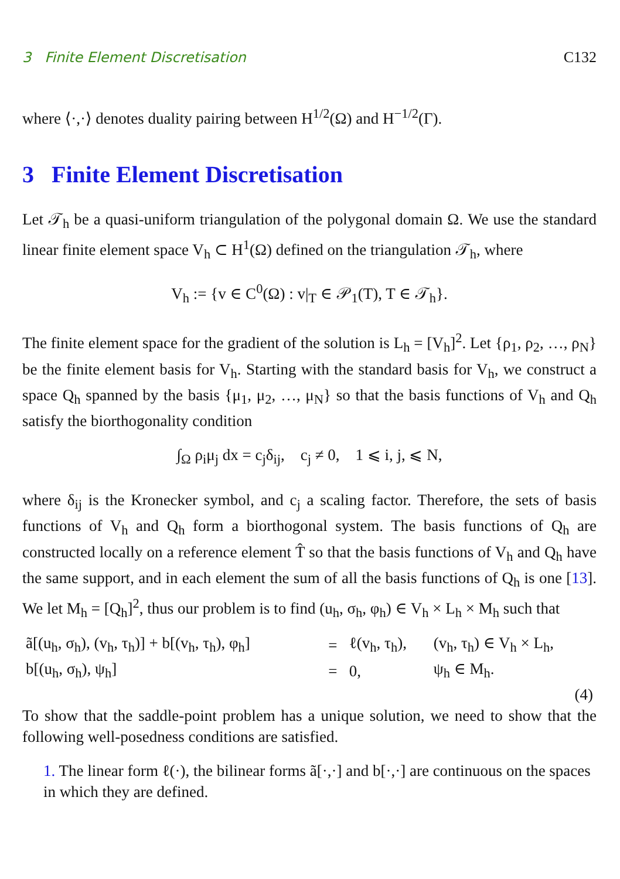3 Finite Element Discretisation C132
where ⟨·,·⟩ denotes duality pairing between H<sup>1/2</sup>(Ω) and H<sup>−1/2</sup>(Γ).
3 Finite Element Discretisation
Let 𝒯<sub>h</sub> be a quasi-uniform triangulation of the polygonal domain Ω. We use the standard linear finite element space V<sub>h</sub> ⊂ H<sup>1</sup>(Ω) defined on the triangulation 𝒯<sub>h</sub>, where
V<sub>h</sub> := {v ∈ C<sup>0</sup>(Ω) : v|<sub>T</sub> ∈ 𝒫<sub>1</sub>(T), T ∈ 𝒯<sub>h</sub>}.
The finite element space for the gradient of the solution is L<sub>h</sub> = [V<sub>h</sub>]<sup>2</sup>. Let {ρ<sub>1</sub>, ρ<sub>2</sub>, …, ρ<sub>N</sub>} be the finite element basis for V<sub>h</sub>. Starting with the standard basis for V<sub>h</sub>, we construct a space Q<sub>h</sub> spanned by the basis {μ<sub>1</sub>, μ<sub>2</sub>, …, μ<sub>N</sub>} so that the basis functions of V<sub>h</sub> and Q<sub>h</sub> satisfy the biorthogonality condition
∫<sub>Ω</sub> ρ<sub>i</sub>μ<sub>j</sub> dx = c<sub>j</sub>δ<sub>ij</sub>, c<sub>j</sub> ≠ 0, 1 ⩽ i, j, ⩽ N,
where δ<sub>ij</sub> is the Kronecker symbol, and c<sub>j</sub> a scaling factor. Therefore, the sets of basis functions of V<sub>h</sub> and Q<sub>h</sub> form a biorthogonal system. The basis functions of Q<sub>h</sub> are constructed locally on a reference element T̂ so that the basis functions of V<sub>h</sub> and Q<sub>h</sub> have the same support, and in each element the sum of all the basis functions of Q<sub>h</sub> is one [13]. We let M<sub>h</sub> = [Q<sub>h</sub>]<sup>2</sup>, thus our problem is to find (u<sub>h</sub>, σ<sub>h</sub>, φ<sub>h</sub>) ∈ V<sub>h</sub> × L<sub>h</sub> × M<sub>h</sub> such that
| ã[(u<sub>h</sub>, σ<sub>h</sub>), (v<sub>h</sub>, τ<sub>h</sub>)] + b[(v<sub>h</sub>, τ<sub>h</sub>), φ<sub>h</sub>] | = | ℓ(v<sub>h</sub>, τ<sub>h</sub>), | (v<sub>h</sub>, τ<sub>h</sub>) ∈ V<sub>h</sub> × L<sub>h</sub>, |
| b[(u<sub>h</sub>, σ<sub>h</sub>), ψ<sub>h</sub>] | = | 0, | ψ<sub>h</sub> ∈ M<sub>h</sub>. |
| (4) | | | |
To show that the saddle-point problem has a unique solution, we need to show that the following well-posedness conditions are satisfied.
1. The linear form ℓ(·), the bilinear forms ã[·,·] and b[·,·] are continuous on the spaces in which they are defined.